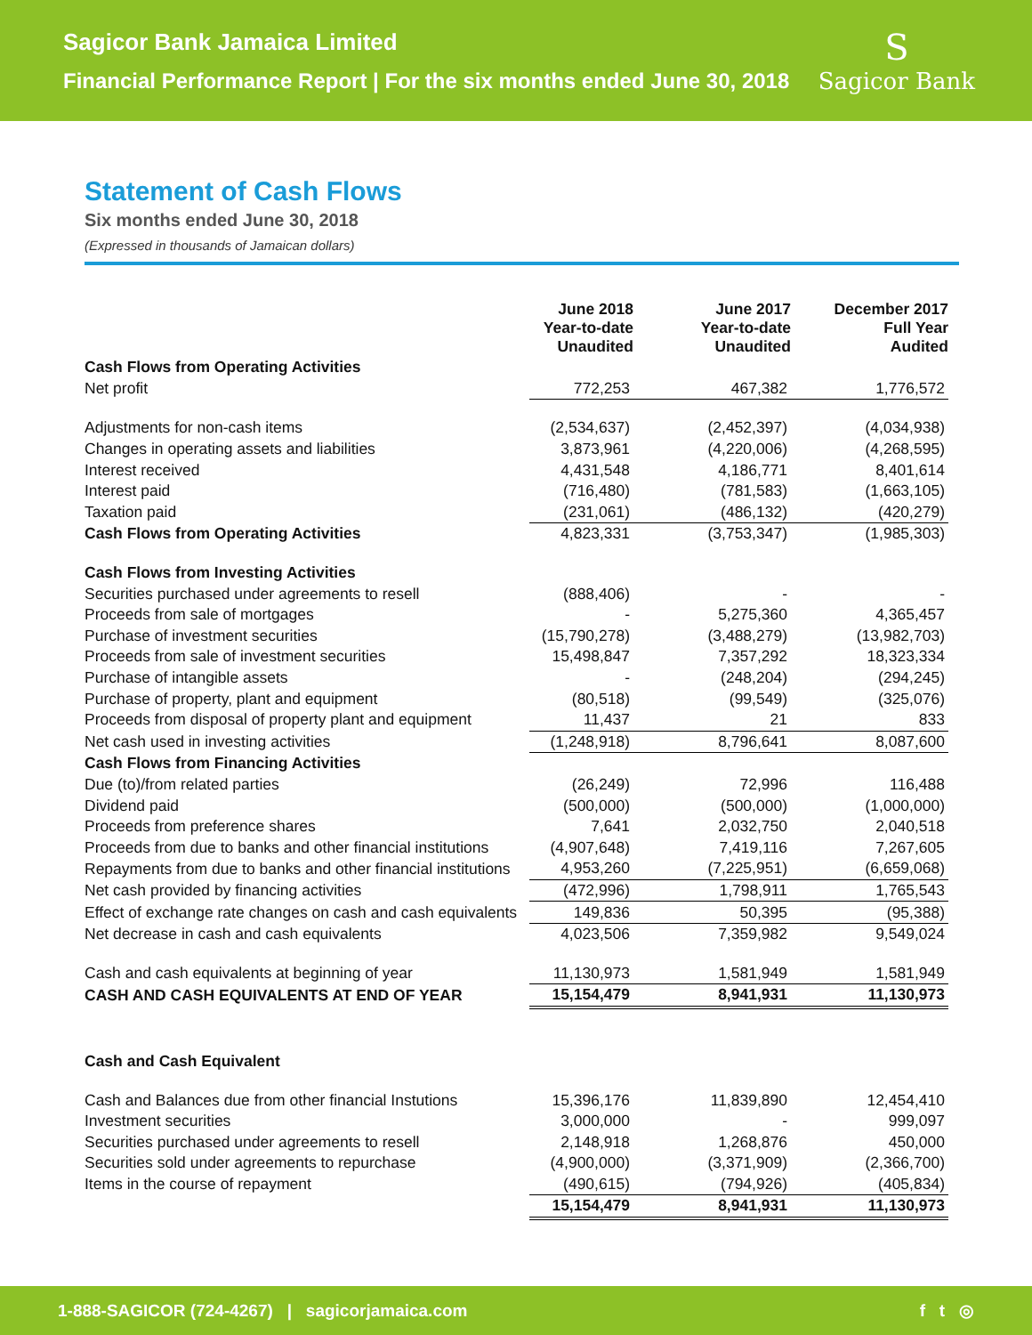Sagicor Bank Jamaica Limited
Financial Performance Report | For the six months ended June 30, 2018
S
Sagicor Bank
Statement of Cash Flows
Six months ended June 30, 2018
(Expressed in thousands of Jamaican dollars)
| | June 2018 Year-to-date Unaudited | June 2017 Year-to-date Unaudited | December 2017 Full Year Audited |
| --- | --- | --- | --- |
| Cash Flows from Operating Activities | | | |
| Net profit | 772,253 | 467,382 | 1,776,572 |
| Adjustments for non-cash items | (2,534,637) | (2,452,397) | (4,034,938) |
| Changes in operating assets and liabilities | 3,873,961 | (4,220,006) | (4,268,595) |
| Interest received | 4,431,548 | 4,186,771 | 8,401,614 |
| Interest paid | (716,480) | (781,583) | (1,663,105) |
| Taxation paid | (231,061) | (486,132) | (420,279) |
| Cash Flows from Operating Activities | 4,823,331 | (3,753,347) | (1,985,303) |
| Cash Flows from Investing Activities | | | |
| Securities purchased under agreements to resell | (888,406) | - | - |
| Proceeds from sale of mortgages | - | 5,275,360 | 4,365,457 |
| Purchase of investment securities | (15,790,278) | (3,488,279) | (13,982,703) |
| Proceeds from sale of investment securities | 15,498,847 | 7,357,292 | 18,323,334 |
| Purchase of intangible assets | - | (248,204) | (294,245) |
| Purchase of property, plant and equipment | (80,518) | (99,549) | (325,076) |
| Proceeds from disposal of property plant and equipment | 11,437 | 21 | 833 |
| Net cash used in investing activities | (1,248,918) | 8,796,641 | 8,087,600 |
| Cash Flows from Financing Activities | | | |
| Due (to)/from related parties | (26,249) | 72,996 | 116,488 |
| Dividend paid | (500,000) | (500,000) | (1,000,000) |
| Proceeds from preference shares | 7,641 | 2,032,750 | 2,040,518 |
| Proceeds from due to banks and other financial institutions | (4,907,648) | 7,419,116 | 7,267,605 |
| Repayments from due to banks and other financial institutions | 4,953,260 | (7,225,951) | (6,659,068) |
| Net cash provided by financing activities | (472,996) | 1,798,911 | 1,765,543 |
| Effect of exchange rate changes on cash and cash equivalents | 149,836 | 50,395 | (95,388) |
| Net decrease in cash and cash equivalents | 4,023,506 | 7,359,982 | 9,549,024 |
| Cash and cash equivalents at beginning of year | 11,130,973 | 1,581,949 | 1,581,949 |
| CASH AND CASH EQUIVALENTS AT END OF YEAR | 15,154,479 | 8,941,931 | 11,130,973 |
| Cash and Cash Equivalent | | | |
| Cash and Balances due from other financial Instutions | 15,396,176 | 11,839,890 | 12,454,410 |
| Investment securities | 3,000,000 | - | 999,097 |
| Securities purchased under agreements to resell | 2,148,918 | 1,268,876 | 450,000 |
| Securities sold under agreements to repurchase | (4,900,000) | (3,371,909) | (2,366,700) |
| Items in the course of repayment | (490,615) | (794,926) | (405,834) |
| | 15,154,479 | 8,941,931 | 11,130,973 |
1-888-SAGICOR (724-4267) | sagicorjamaica.com
f t ◎